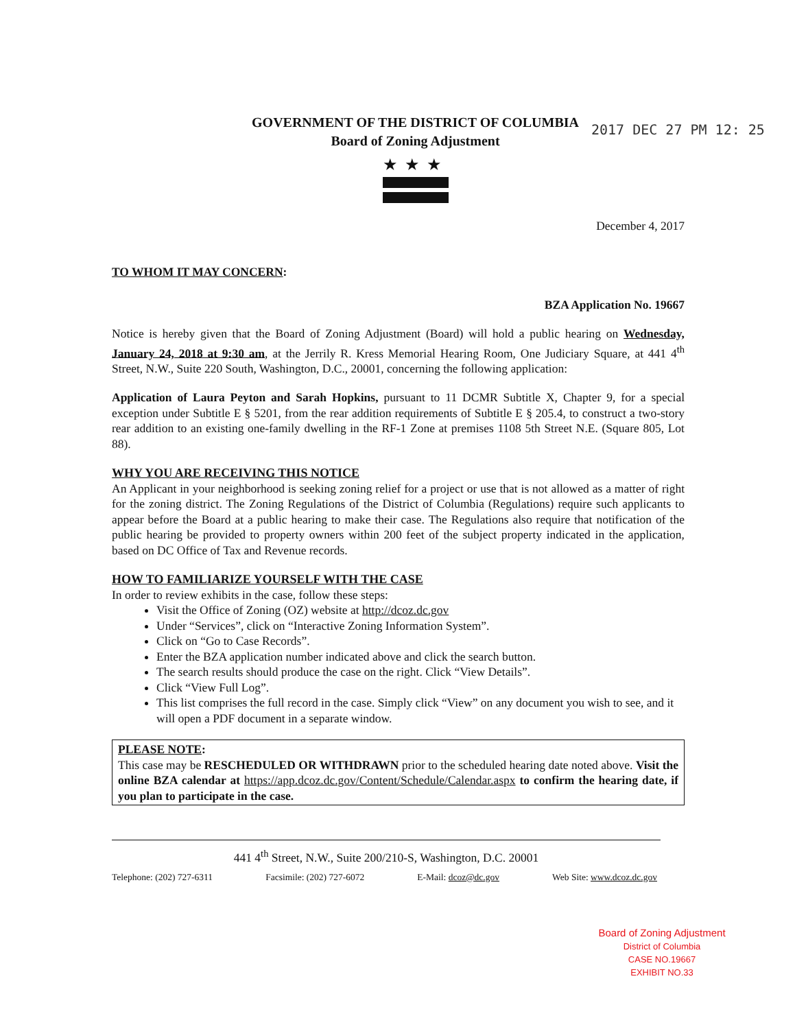2017 DEC 27 PM 12: 25
GOVERNMENT OF THE DISTRICT OF COLUMBIA
Board of Zoning Adjustment
★★★
December 4, 2017
TO WHOM IT MAY CONCERN:
BZA Application No. 19667
Notice is hereby given that the Board of Zoning Adjustment (Board) will hold a public hearing on Wednesday, January 24, 2018 at 9:30 am, at the Jerrily R. Kress Memorial Hearing Room, One Judiciary Square, at 441 4<sup>th</sup> Street, N.W., Suite 220 South, Washington, D.C., 20001, concerning the following application:
Application of Laura Peyton and Sarah Hopkins, pursuant to 11 DCMR Subtitle X, Chapter 9, for a special exception under Subtitle E § 5201, from the rear addition requirements of Subtitle E § 205.4, to construct a two-story rear addition to an existing one-family dwelling in the RF-1 Zone at premises 1108 5th Street N.E. (Square 805, Lot 88).
WHY YOU ARE RECEIVING THIS NOTICE
An Applicant in your neighborhood is seeking zoning relief for a project or use that is not allowed as a matter of right for the zoning district. The Zoning Regulations of the District of Columbia (Regulations) require such applicants to appear before the Board at a public hearing to make their case. The Regulations also require that notification of the public hearing be provided to property owners within 200 feet of the subject property indicated in the application, based on DC Office of Tax and Revenue records.
HOW TO FAMILIARIZE YOURSELF WITH THE CASE
In order to review exhibits in the case, follow these steps:
Visit the Office of Zoning (OZ) website at http://dcoz.dc.gov
Under “Services”, click on “Interactive Zoning Information System”.
Click on “Go to Case Records”.
Enter the BZA application number indicated above and click the search button.
The search results should produce the case on the right. Click “View Details”.
Click “View Full Log”.
This list comprises the full record in the case. Simply click “View” on any document you wish to see, and it will open a PDF document in a separate window.
PLEASE NOTE:
This case may be RESCHEDULED OR WITHDRAWN prior to the scheduled hearing date noted above. Visit the online BZA calendar at https://app.dcoz.dc.gov/Content/Schedule/Calendar.aspx to confirm the hearing date, if you plan to participate in the case.
441 4<sup>th</sup> Street, N.W., Suite 200/210-S, Washington, D.C. 20001
Telephone: (202) 727-6311 Facsimile: (202) 727-6072 E-Mail: dcoz@dc.gov Web Site: www.dcoz.dc.gov
Board of Zoning Adjustment
District of Columbia
CASE NO.19667
EXHIBIT NO.33